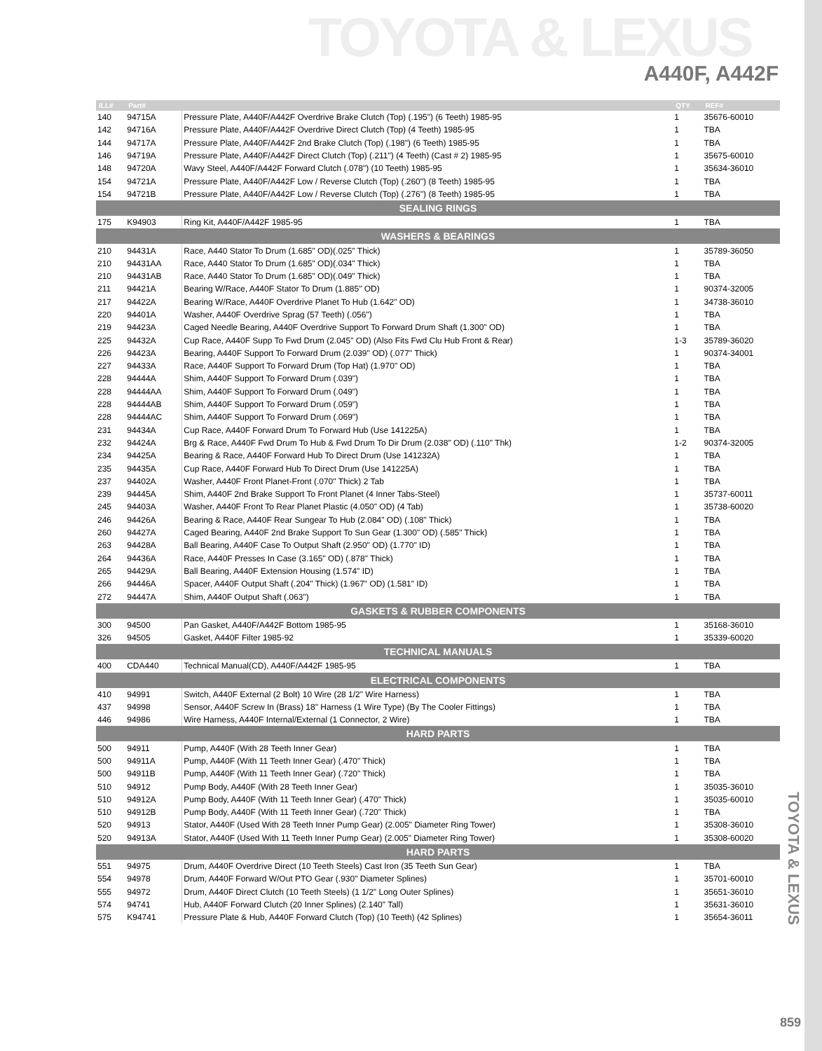TOYOTA & LEXUS
A440F, A442F
TOYOTA & LEXUS
| ILL# | Part# | | QTY | REF# |
| --- | --- | --- | --- | --- |
| 140 | 94715A | Pressure Plate, A440F/A442F Overdrive Brake Clutch (Top) (.195") (6 Teeth) 1985-95 | 1 | 35676-60010 |
| 142 | 94716A | Pressure Plate, A440F/A442F Overdrive Direct Clutch (Top) (4 Teeth) 1985-95 | 1 | TBA |
| 144 | 94717A | Pressure Plate, A440F/A442F 2nd Brake Clutch (Top) (.198") (6 Teeth) 1985-95 | 1 | TBA |
| 146 | 94719A | Pressure Plate, A440F/A442F Direct Clutch (Top) (.211") (4 Teeth) (Cast # 2) 1985-95 | 1 | 35675-60010 |
| 148 | 94720A | Wavy Steel, A440F/A442F Forward Clutch (.078") (10 Teeth) 1985-95 | 1 | 35634-36010 |
| 154 | 94721A | Pressure Plate, A440F/A442F Low / Reverse Clutch (Top) (.260") (8 Teeth) 1985-95 | 1 | TBA |
| 154 | 94721B | Pressure Plate, A440F/A442F Low / Reverse Clutch (Top) (.276") (8 Teeth) 1985-95 | 1 | TBA |
| SEALING RINGS | | | | |
| 175 | K94903 | Ring Kit, A440F/A442F 1985-95 | 1 | TBA |
| WASHERS & BEARINGS | | | | |
| 210 | 94431A | Race, A440 Stator To Drum (1.685" OD)(.025" Thick) | 1 | 35789-36050 |
| 210 | 94431AA | Race, A440 Stator To Drum (1.685" OD)(.034" Thick) | 1 | TBA |
| 210 | 94431AB | Race, A440 Stator To Drum (1.685" OD)(.049" Thick) | 1 | TBA |
| 211 | 94421A | Bearing W/Race, A440F Stator To Drum (1.885" OD) | 1 | 90374-32005 |
| 217 | 94422A | Bearing W/Race, A440F Overdrive Planet To Hub (1.642" OD) | 1 | 34738-36010 |
| 220 | 94401A | Washer, A440F Overdrive Sprag (57 Teeth) (.056") | 1 | TBA |
| 219 | 94423A | Caged Needle Bearing, A440F Overdrive Support To Forward Drum Shaft (1.300" OD) | 1 | TBA |
| 225 | 94432A | Cup Race, A440F Supp To Fwd Drum (2.045" OD) (Also Fits Fwd Clu Hub Front & Rear) | 1-3 | 35789-36020 |
| 226 | 94423A | Bearing, A440F Support To Forward Drum (2.039" OD) (.077" Thick) | 1 | 90374-34001 |
| 227 | 94433A | Race, A440F Support To Forward Drum (Top Hat) (1.970" OD) | 1 | TBA |
| 228 | 94444A | Shim, A440F Support To Forward Drum (.039") | 1 | TBA |
| 228 | 94444AA | Shim, A440F Support To Forward Drum (.049") | 1 | TBA |
| 228 | 94444AB | Shim, A440F Support To Forward Drum (.059") | 1 | TBA |
| 228 | 94444AC | Shim, A440F Support To Forward Drum (.069") | 1 | TBA |
| 231 | 94434A | Cup Race, A440F Forward Drum To Forward Hub (Use 141225A) | 1 | TBA |
| 232 | 94424A | Brg & Race, A440F Fwd Drum To Hub & Fwd Drum To Dir Drum (2.038" OD) (.110" Thk) | 1-2 | 90374-32005 |
| 234 | 94425A | Bearing & Race, A440F Forward Hub To Direct Drum (Use 141232A) | 1 | TBA |
| 235 | 94435A | Cup Race, A440F Forward Hub To Direct Drum (Use 141225A) | 1 | TBA |
| 237 | 94402A | Washer, A440F Front Planet-Front (.070" Thick) 2 Tab | 1 | TBA |
| 239 | 94445A | Shim, A440F 2nd Brake Support To Front Planet (4 Inner Tabs-Steel) | 1 | 35737-60011 |
| 245 | 94403A | Washer, A440F Front To Rear Planet Plastic (4.050" OD) (4 Tab) | 1 | 35738-60020 |
| 246 | 94426A | Bearing & Race, A440F Rear Sungear To Hub (2.084" OD) (.108" Thick) | 1 | TBA |
| 260 | 94427A | Caged Bearing, A440F 2nd Brake Support To Sun Gear (1.300" OD) (.585" Thick) | 1 | TBA |
| 263 | 94428A | Ball Bearing, A440F Case To Output Shaft (2.950" OD) (1.770" ID) | 1 | TBA |
| 264 | 94436A | Race, A440F Presses In Case (3.165" OD) (.878" Thick) | 1 | TBA |
| 265 | 94429A | Ball Bearing, A440F Extension Housing (1.574" ID) | 1 | TBA |
| 266 | 94446A | Spacer, A440F Output Shaft (.204" Thick) (1.967" OD) (1.581" ID) | 1 | TBA |
| 272 | 94447A | Shim, A440F Output Shaft (.063") | 1 | TBA |
| GASKETS & RUBBER COMPONENTS | | | | |
| 300 | 94500 | Pan Gasket, A440F/A442F Bottom 1985-95 | 1 | 35168-36010 |
| 326 | 94505 | Gasket, A440F Filter 1985-92 | 1 | 35339-60020 |
| TECHNICAL MANUALS | | | | |
| 400 | CDA440 | Technical Manual(CD), A440F/A442F 1985-95 | 1 | TBA |
| ELECTRICAL COMPONENTS | | | | |
| 410 | 94991 | Switch, A440F External (2 Bolt) 10 Wire (28 1/2" Wire Harness) | 1 | TBA |
| 437 | 94998 | Sensor, A440F Screw In (Brass) 18" Harness (1 Wire Type) (By The Cooler Fittings) | 1 | TBA |
| 446 | 94986 | Wire Harness, A440F Internal/External (1 Connector, 2 Wire) | 1 | TBA |
| HARD PARTS | | | | |
| 500 | 94911 | Pump, A440F (With 28 Teeth Inner Gear) | 1 | TBA |
| 500 | 94911A | Pump, A440F (With 11 Teeth Inner Gear) (.470" Thick) | 1 | TBA |
| 500 | 94911B | Pump, A440F (With 11 Teeth Inner Gear) (.720" Thick) | 1 | TBA |
| 510 | 94912 | Pump Body, A440F (With 28 Teeth Inner Gear) | 1 | 35035-36010 |
| 510 | 94912A | Pump Body, A440F (With 11 Teeth Inner Gear) (.470" Thick) | 1 | 35035-60010 |
| 510 | 94912B | Pump Body, A440F (With 11 Teeth Inner Gear) (.720" Thick) | 1 | TBA |
| 520 | 94913 | Stator, A440F (Used With 28 Teeth Inner Pump Gear) (2.005" Diameter Ring Tower) | 1 | 35308-36010 |
| 520 | 94913A | Stator, A440F (Used With 11 Teeth Inner Pump Gear) (2.005" Diameter Ring Tower) | 1 | 35308-60020 |
| HARD PARTS | | | | |
| 551 | 94975 | Drum, A440F Overdrive Direct (10 Teeth Steels) Cast Iron (35 Teeth Sun Gear) | 1 | TBA |
| 554 | 94978 | Drum, A440F Forward W/Out PTO Gear (.930" Diameter Splines) | 1 | 35701-60010 |
| 555 | 94972 | Drum, A440F Direct Clutch (10 Teeth Steels) (1 1/2" Long Outer Splines) | 1 | 35651-36010 |
| 574 | 94741 | Hub, A440F Forward Clutch (20 Inner Splines) (2.140" Tall) | 1 | 35631-36010 |
| 575 | K94741 | Pressure Plate & Hub, A440F Forward Clutch (Top) (10 Teeth) (42 Splines) | 1 | 35654-36011 |
859